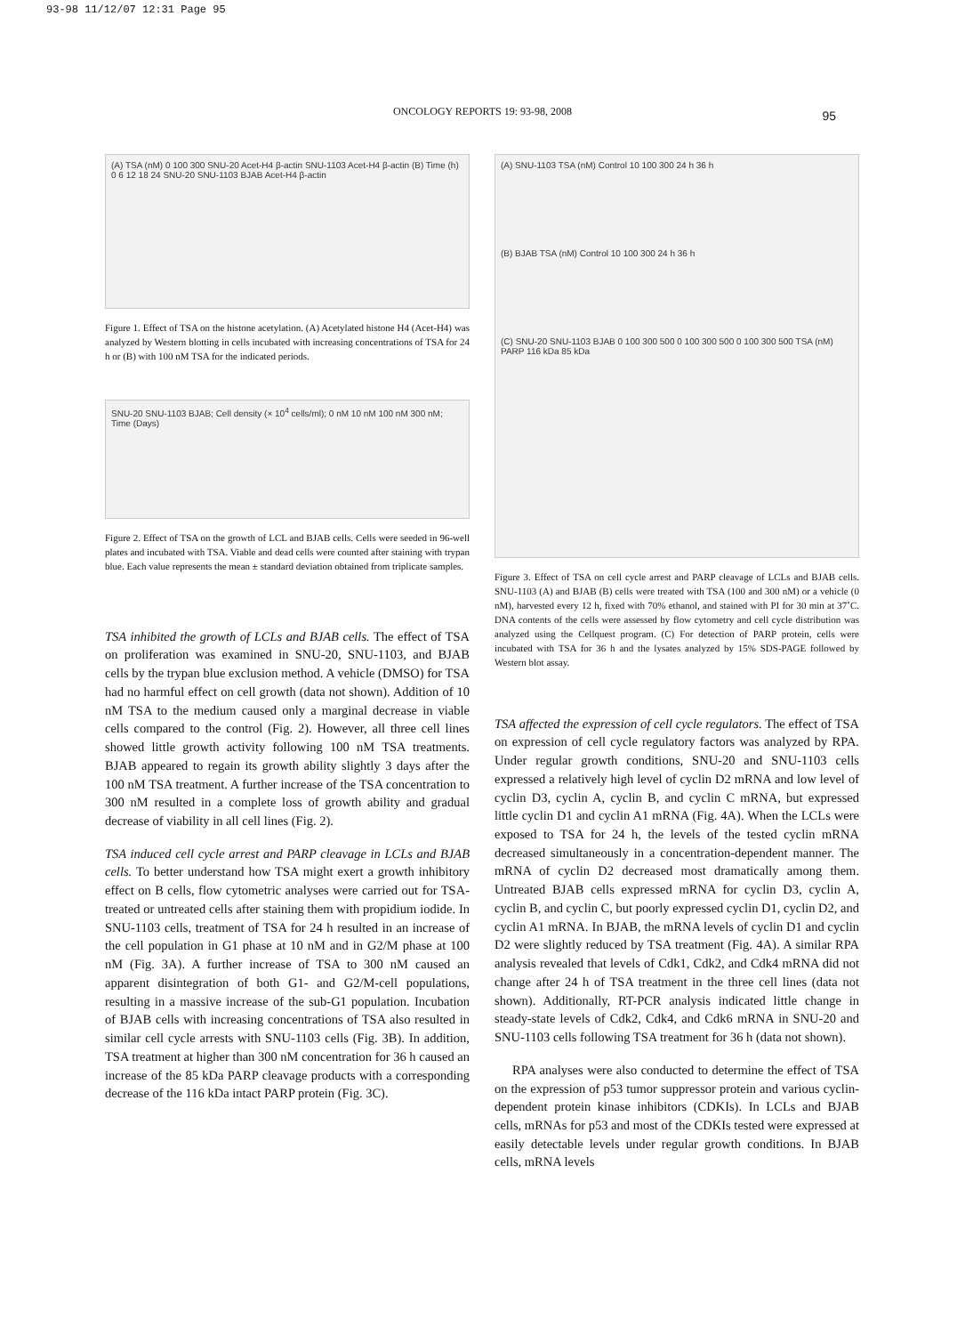93-98 11/12/07 12:31 Page 95
ONCOLOGY REPORTS 19: 93-98, 2008
95
(A) TSA (nM) 0 100 300 SNU-20 Acet-H4 β-actin SNU-1103 Acet-H4 β-actin (B) Time (h) 0 6 12 18 24 SNU-20 SNU-1103 BJAB Acet-H4 β-actin
Figure 1. Effect of TSA on the histone acetylation. (A) Acetylated histone H4 (Acet-H4) was analyzed by Western blotting in cells incubated with increasing concentrations of TSA for 24 h or (B) with 100 nM TSA for the indicated periods.
SNU-20 SNU-1103 BJAB; Cell density (× 10<sup>4</sup> cells/ml); 0 nM 10 nM 100 nM 300 nM; Time (Days)
Figure 2. Effect of TSA on the growth of LCL and BJAB cells. Cells were seeded in 96-well plates and incubated with TSA. Viable and dead cells were counted after staining with trypan blue. Each value represents the mean ± standard deviation obtained from triplicate samples.
TSA inhibited the growth of LCLs and BJAB cells. The effect of TSA on proliferation was examined in SNU-20, SNU-1103, and BJAB cells by the trypan blue exclusion method. A vehicle (DMSO) for TSA had no harmful effect on cell growth (data not shown). Addition of 10 nM TSA to the medium caused only a marginal decrease in viable cells compared to the control (Fig. 2). However, all three cell lines showed little growth activity following 100 nM TSA treatments. BJAB appeared to regain its growth ability slightly 3 days after the 100 nM TSA treatment. A further increase of the TSA concentration to 300 nM resulted in a complete loss of growth ability and gradual decrease of viability in all cell lines (Fig. 2).
TSA induced cell cycle arrest and PARP cleavage in LCLs and BJAB cells. To better understand how TSA might exert a growth inhibitory effect on B cells, flow cytometric analyses were carried out for TSA-treated or untreated cells after staining them with propidium iodide. In SNU-1103 cells, treatment of TSA for 24 h resulted in an increase of the cell population in G1 phase at 10 nM and in G2/M phase at 100 nM (Fig. 3A). A further increase of TSA to 300 nM caused an apparent disintegration of both G1- and G2/M-cell populations, resulting in a massive increase of the sub-G1 population. Incubation of BJAB cells with increasing concentrations of TSA also resulted in similar cell cycle arrests with SNU-1103 cells (Fig. 3B). In addition, TSA treatment at higher than 300 nM concentration for 36 h caused an increase of the 85 kDa PARP cleavage products with a corresponding decrease of the 116 kDa intact PARP protein (Fig. 3C).
(A) SNU-1103 TSA (nM) Control 10 100 300 24 h 36 h
(B) BJAB TSA (nM) Control 10 100 300 24 h 36 h
(C) SNU-20 SNU-1103 BJAB 0 100 300 500 0 100 300 500 0 100 300 500 TSA (nM) PARP 116 kDa 85 kDa
Figure 3. Effect of TSA on cell cycle arrest and PARP cleavage of LCLs and BJAB cells. SNU-1103 (A) and BJAB (B) cells were treated with TSA (100 and 300 nM) or a vehicle (0 nM), harvested every 12 h, fixed with 70% ethanol, and stained with PI for 30 min at 37˚C. DNA contents of the cells were assessed by flow cytometry and cell cycle distribution was analyzed using the Cellquest program. (C) For detection of PARP protein, cells were incubated with TSA for 36 h and the lysates analyzed by 15% SDS-PAGE followed by Western blot assay.
TSA affected the expression of cell cycle regulators. The effect of TSA on expression of cell cycle regulatory factors was analyzed by RPA. Under regular growth conditions, SNU-20 and SNU-1103 cells expressed a relatively high level of cyclin D2 mRNA and low level of cyclin D3, cyclin A, cyclin B, and cyclin C mRNA, but expressed little cyclin D1 and cyclin A1 mRNA (Fig. 4A). When the LCLs were exposed to TSA for 24 h, the levels of the tested cyclin mRNA decreased simultaneously in a concentration-dependent manner. The mRNA of cyclin D2 decreased most dramatically among them. Untreated BJAB cells expressed mRNA for cyclin D3, cyclin A, cyclin B, and cyclin C, but poorly expressed cyclin D1, cyclin D2, and cyclin A1 mRNA. In BJAB, the mRNA levels of cyclin D1 and cyclin D2 were slightly reduced by TSA treatment (Fig. 4A). A similar RPA analysis revealed that levels of Cdk1, Cdk2, and Cdk4 mRNA did not change after 24 h of TSA treatment in the three cell lines (data not shown). Additionally, RT-PCR analysis indicated little change in steady-state levels of Cdk2, Cdk4, and Cdk6 mRNA in SNU-20 and SNU-1103 cells following TSA treatment for 36 h (data not shown).
RPA analyses were also conducted to determine the effect of TSA on the expression of p53 tumor suppressor protein and various cyclin-dependent protein kinase inhibitors (CDKIs). In LCLs and BJAB cells, mRNAs for p53 and most of the CDKIs tested were expressed at easily detectable levels under regular growth conditions. In BJAB cells, mRNA levels